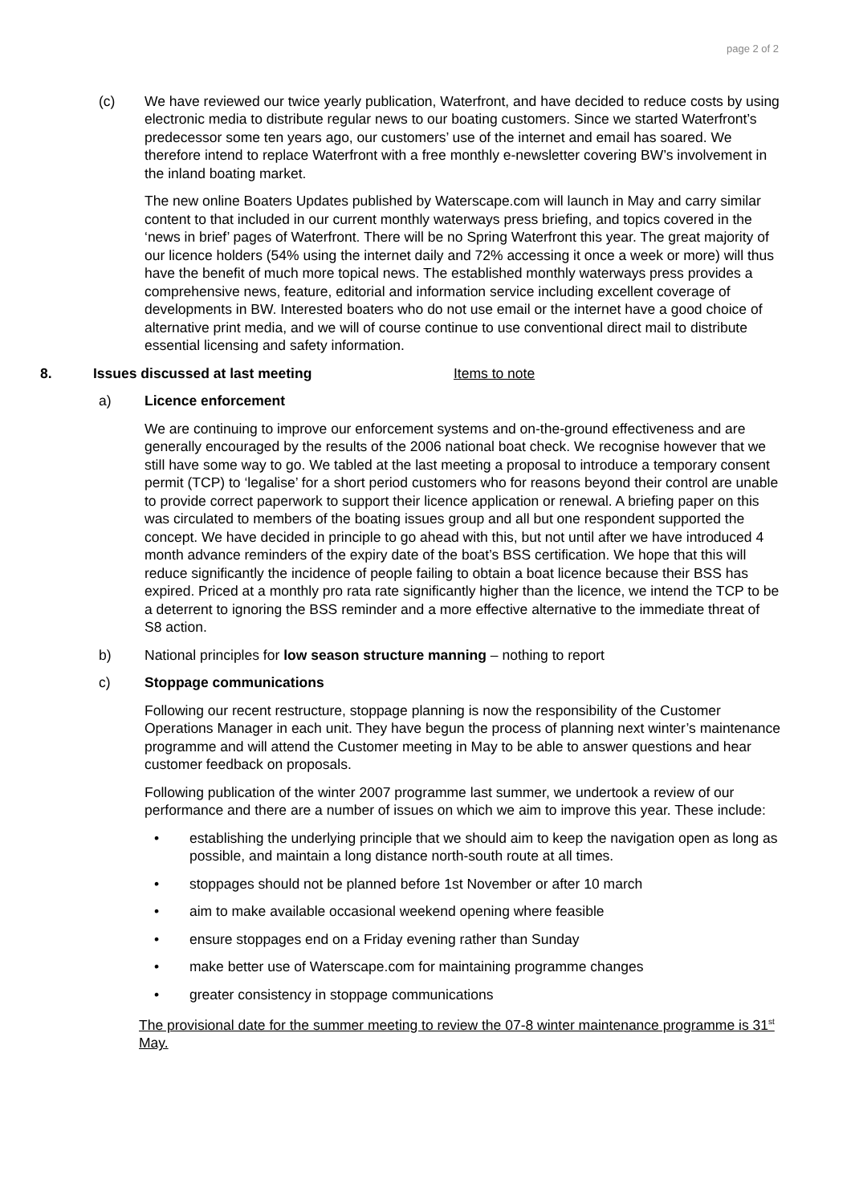page 2 of 2
(c) We have reviewed our twice yearly publication, Waterfront, and have decided to reduce costs by using electronic media to distribute regular news to our boating customers. Since we started Waterfront’s predecessor some ten years ago, our customers’ use of the internet and email has soared. We therefore intend to replace Waterfront with a free monthly e-newsletter covering BW’s involvement in the inland boating market.
The new online Boaters Updates published by Waterscape.com will launch in May and carry similar content to that included in our current monthly waterways press briefing, and topics covered in the ‘news in brief’ pages of Waterfront. There will be no Spring Waterfront this year. The great majority of our licence holders (54% using the internet daily and 72% accessing it once a week or more) will thus have the benefit of much more topical news. The established monthly waterways press provides a comprehensive news, feature, editorial and information service including excellent coverage of developments in BW. Interested boaters who do not use email or the internet have a good choice of alternative print media, and we will of course continue to use conventional direct mail to distribute essential licensing and safety information.
8. Issues discussed at last meeting Items to note
a) Licence enforcement
We are continuing to improve our enforcement systems and on-the-ground effectiveness and are generally encouraged by the results of the 2006 national boat check. We recognise however that we still have some way to go. We tabled at the last meeting a proposal to introduce a temporary consent permit (TCP) to ‘legalise’ for a short period customers who for reasons beyond their control are unable to provide correct paperwork to support their licence application or renewal. A briefing paper on this was circulated to members of the boating issues group and all but one respondent supported the concept. We have decided in principle to go ahead with this, but not until after we have introduced 4 month advance reminders of the expiry date of the boat’s BSS certification. We hope that this will reduce significantly the incidence of people failing to obtain a boat licence because their BSS has expired. Priced at a monthly pro rata rate significantly higher than the licence, we intend the TCP to be a deterrent to ignoring the BSS reminder and a more effective alternative to the immediate threat of S8 action.
b) National principles for low season structure manning – nothing to report
c) Stoppage communications
Following our recent restructure, stoppage planning is now the responsibility of the Customer Operations Manager in each unit. They have begun the process of planning next winter’s maintenance programme and will attend the Customer meeting in May to be able to answer questions and hear customer feedback on proposals.
Following publication of the winter 2007 programme last summer, we undertook a review of our performance and there are a number of issues on which we aim to improve this year. These include:
• establishing the underlying principle that we should aim to keep the navigation open as long as possible, and maintain a long distance north-south route at all times.
• stoppages should not be planned before 1st November or after 10 march
• aim to make available occasional weekend opening where feasible
• ensure stoppages end on a Friday evening rather than Sunday
• make better use of Waterscape.com for maintaining programme changes
• greater consistency in stoppage communications
The provisional date for the summer meeting to review the 07-8 winter maintenance programme is 31<sup>st</sup> May.